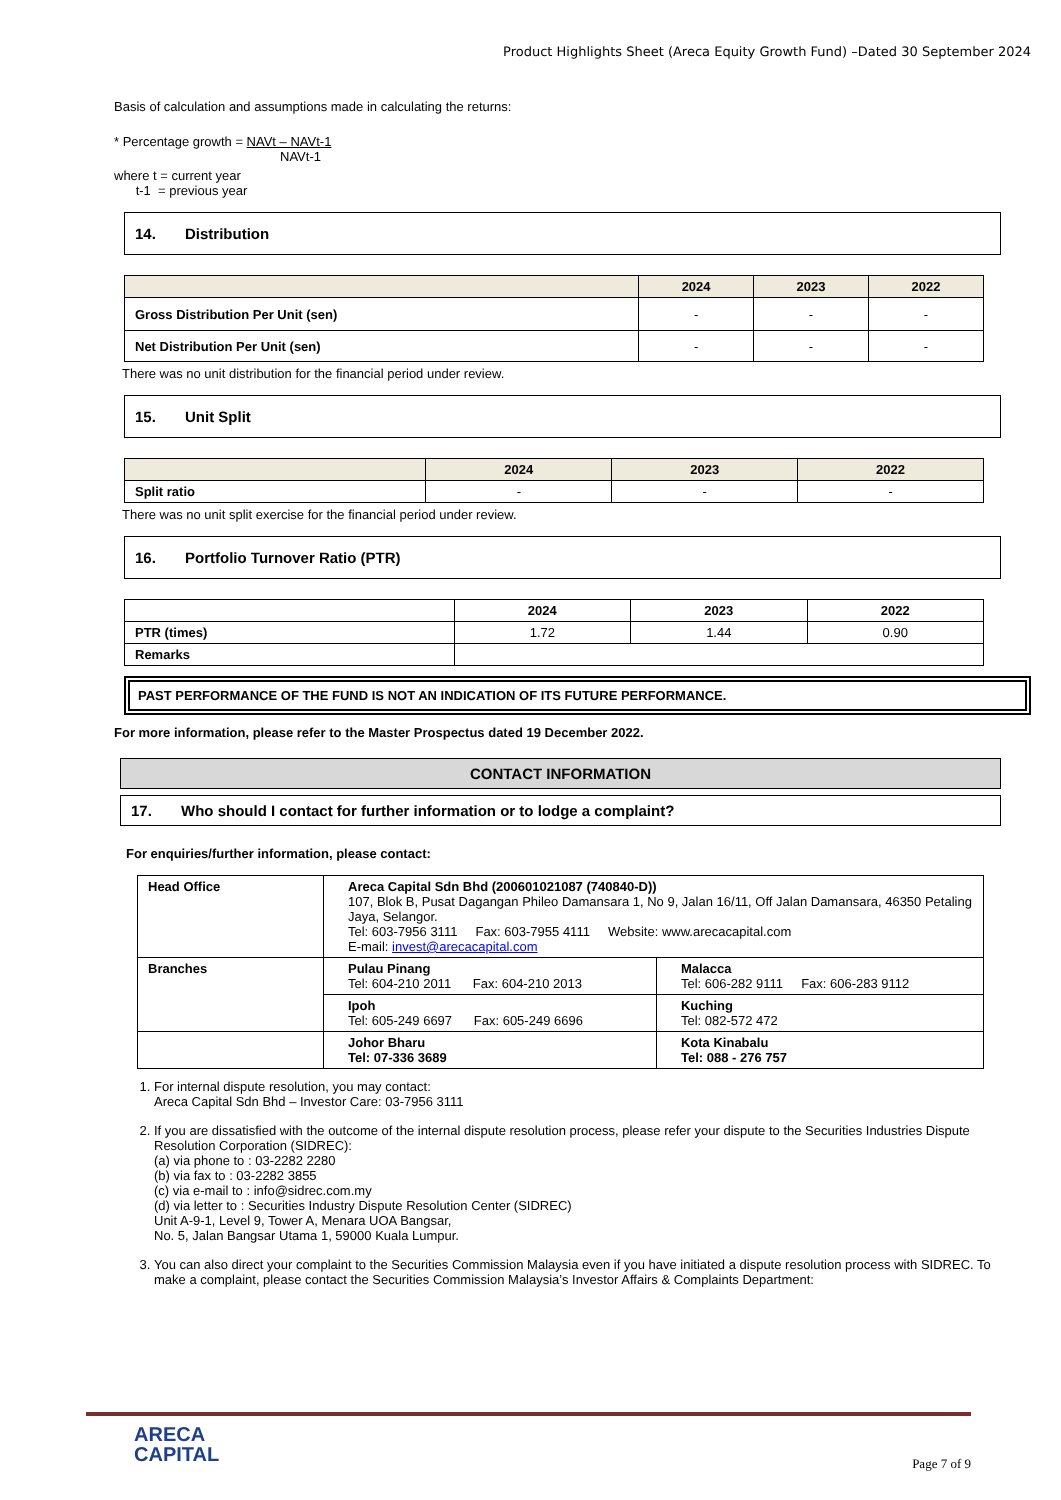Product Highlights Sheet (Areca Equity Growth Fund) –Dated 30 September 2024
Basis of calculation and assumptions made in calculating the returns:
* Percentage growth = NAVt – NAVt-1
NAVt-1
where t = current year
t-1 = previous year
14. Distribution
| | 2024 | 2023 | 2022 |
| --- | --- | --- | --- |
| Gross Distribution Per Unit (sen) | - | - | - |
| Net Distribution Per Unit (sen) | - | - | - |
There was no unit distribution for the financial period under review.
15. Unit Split
| | 2024 | 2023 | 2022 |
| --- | --- | --- | --- |
| Split ratio | - | - | - |
There was no unit split exercise for the financial period under review.
16. Portfolio Turnover Ratio (PTR)
| | 2024 | 2023 | 2022 |
| --- | --- | --- | --- |
| PTR (times) | 1.72 | 1.44 | 0.90 |
| Remarks | | | |
PAST PERFORMANCE OF THE FUND IS NOT AN INDICATION OF ITS FUTURE PERFORMANCE.
For more information, please refer to the Master Prospectus dated 19 December 2022.
CONTACT INFORMATION
17. Who should I contact for further information or to lodge a complaint?
For enquiries/further information, please contact:
| Head Office | Areca Capital Sdn Bhd (200601021087 (740840-D)) 107, Blok B, Pusat Dagangan Phileo Damansara 1, No 9, Jalan 16/11, Off Jalan Damansara, 46350 Petaling Jaya, Selangor. Tel: 603-7956 3111 Fax: 603-7955 4111 Website: www.arecacapital.com E-mail: invest@arecacapital.com | |
| Branches | Pulau Pinang Tel: 604-210 2011 Fax: 604-210 2013 | Malacca Tel: 606-282 9111 Fax: 606-283 9112 |
| | Ipoh Tel: 605-249 6697 Fax: 605-249 6696 | Kuching Tel: 082-572 472 |
| | Johor Bharu Tel: 07-336 3689 | Kota Kinabalu Tel: 088 - 276 757 |
1. For internal dispute resolution, you may contact:
Areca Capital Sdn Bhd – Investor Care: 03-7956 3111
2. If you are dissatisfied with the outcome of the internal dispute resolution process, please refer your dispute to the Securities Industries Dispute Resolution Corporation (SIDREC):
(a) via phone to : 03-2282 2280
(b) via fax to : 03-2282 3855
(c) via e-mail to : info@sidrec.com.my
(d) via letter to : Securities Industry Dispute Resolution Center (SIDREC)
Unit A-9-1, Level 9, Tower A, Menara UOA Bangsar,
No. 5, Jalan Bangsar Utama 1, 59000 Kuala Lumpur.
3. You can also direct your complaint to the Securities Commission Malaysia even if you have initiated a dispute resolution process with SIDREC. To make a complaint, please contact the Securities Commission Malaysia’s Investor Affairs & Complaints Department:
ARECA
CAPITAL
Page 7 of 9